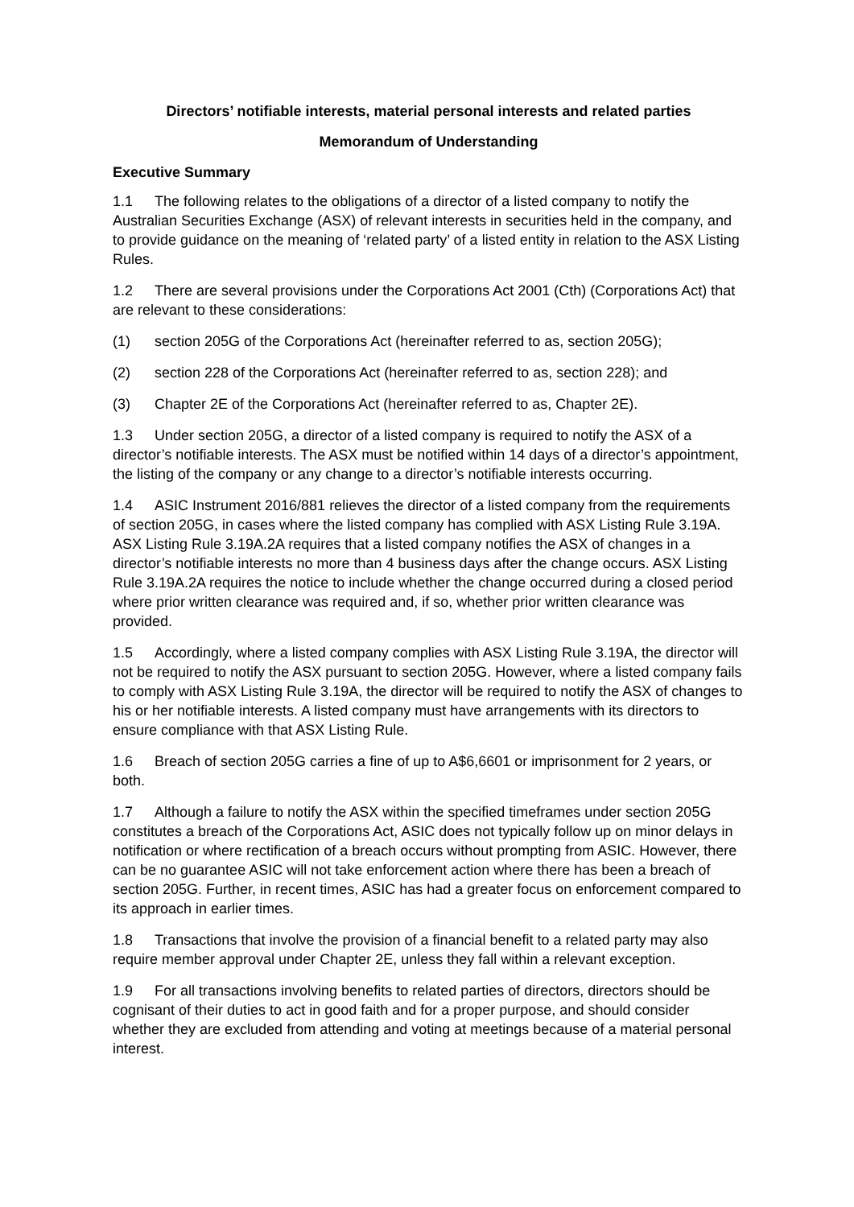Directors’ notifiable interests, material personal interests and related parties
Memorandum of Understanding
Executive Summary
1.1 The following relates to the obligations of a director of a listed company to notify the Australian Securities Exchange (ASX) of relevant interests in securities held in the company, and to provide guidance on the meaning of ‘related party’ of a listed entity in relation to the ASX Listing Rules.
1.2 There are several provisions under the Corporations Act 2001 (Cth) (Corporations Act) that are relevant to these considerations:
(1) section 205G of the Corporations Act (hereinafter referred to as, section 205G);
(2) section 228 of the Corporations Act (hereinafter referred to as, section 228); and
(3) Chapter 2E of the Corporations Act (hereinafter referred to as, Chapter 2E).
1.3 Under section 205G, a director of a listed company is required to notify the ASX of a director’s notifiable interests. The ASX must be notified within 14 days of a director’s appointment, the listing of the company or any change to a director’s notifiable interests occurring.
1.4 ASIC Instrument 2016/881 relieves the director of a listed company from the requirements of section 205G, in cases where the listed company has complied with ASX Listing Rule 3.19A. ASX Listing Rule 3.19A.2A requires that a listed company notifies the ASX of changes in a director’s notifiable interests no more than 4 business days after the change occurs. ASX Listing Rule 3.19A.2A requires the notice to include whether the change occurred during a closed period where prior written clearance was required and, if so, whether prior written clearance was provided.
1.5 Accordingly, where a listed company complies with ASX Listing Rule 3.19A, the director will not be required to notify the ASX pursuant to section 205G. However, where a listed company fails to comply with ASX Listing Rule 3.19A, the director will be required to notify the ASX of changes to his or her notifiable interests. A listed company must have arrangements with its directors to ensure compliance with that ASX Listing Rule.
1.6 Breach of section 205G carries a fine of up to A$6,6601 or imprisonment for 2 years, or both.
1.7 Although a failure to notify the ASX within the specified timeframes under section 205G constitutes a breach of the Corporations Act, ASIC does not typically follow up on minor delays in notification or where rectification of a breach occurs without prompting from ASIC. However, there can be no guarantee ASIC will not take enforcement action where there has been a breach of section 205G. Further, in recent times, ASIC has had a greater focus on enforcement compared to its approach in earlier times.
1.8 Transactions that involve the provision of a financial benefit to a related party may also require member approval under Chapter 2E, unless they fall within a relevant exception.
1.9 For all transactions involving benefits to related parties of directors, directors should be cognisant of their duties to act in good faith and for a proper purpose, and should consider whether they are excluded from attending and voting at meetings because of a material personal interest.